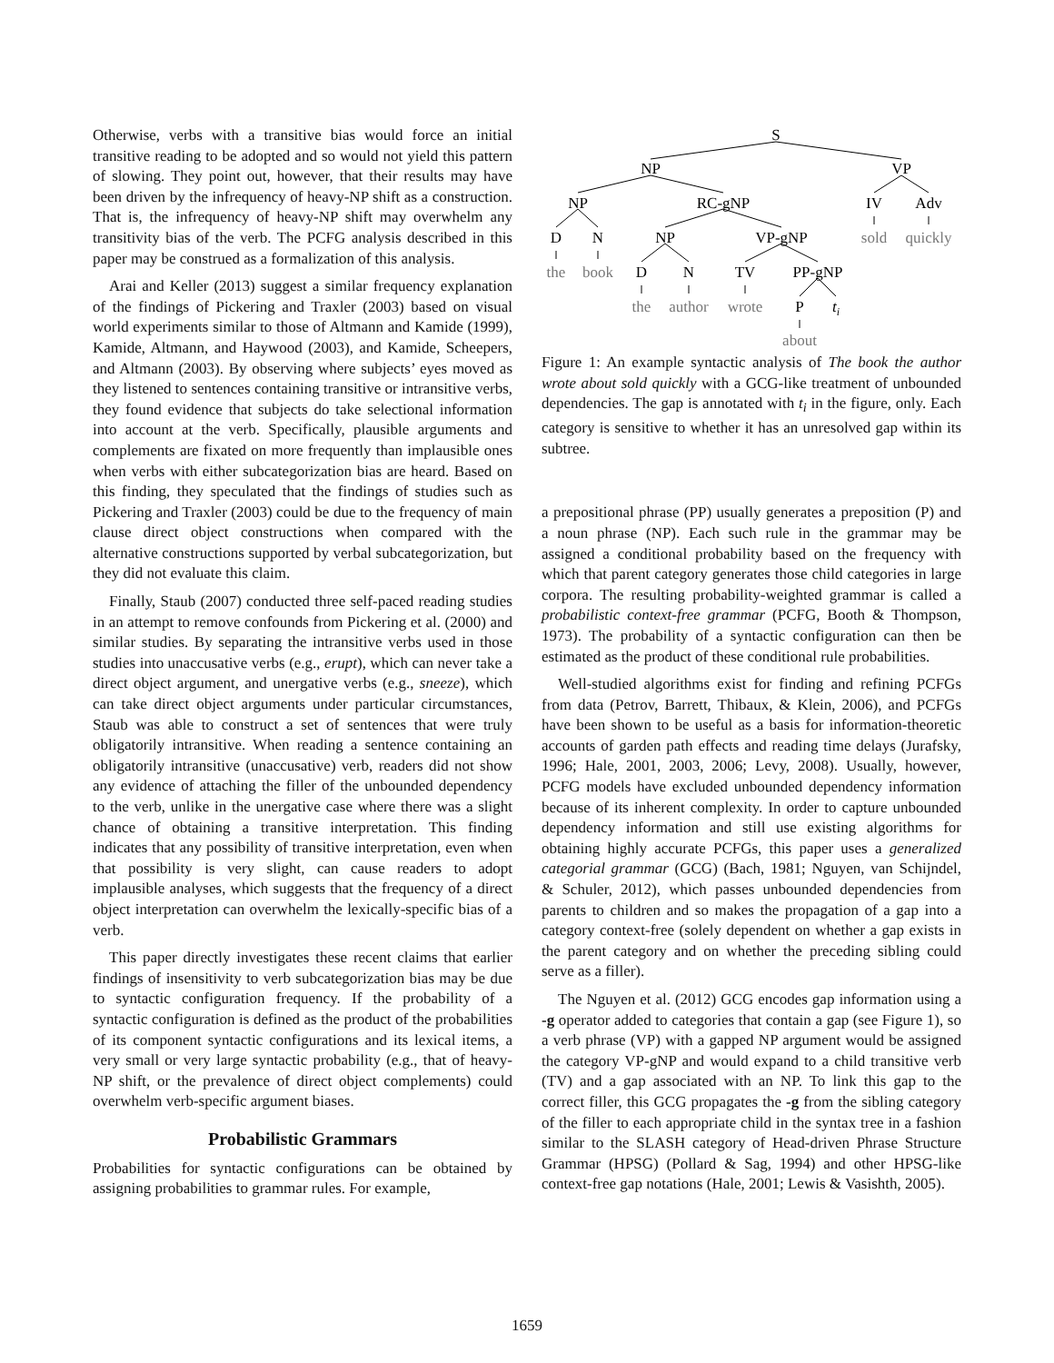Otherwise, verbs with a transitive bias would force an initial transitive reading to be adopted and so would not yield this pattern of slowing. They point out, however, that their results may have been driven by the infrequency of heavy-NP shift as a construction. That is, the infrequency of heavy-NP shift may overwhelm any transitivity bias of the verb. The PCFG analysis described in this paper may be construed as a formalization of this analysis.
Arai and Keller (2013) suggest a similar frequency explanation of the findings of Pickering and Traxler (2003) based on visual world experiments similar to those of Altmann and Kamide (1999), Kamide, Altmann, and Haywood (2003), and Kamide, Scheepers, and Altmann (2003). By observing where subjects’ eyes moved as they listened to sentences containing transitive or intransitive verbs, they found evidence that subjects do take selectional information into account at the verb. Specifically, plausible arguments and complements are fixated on more frequently than implausible ones when verbs with either subcategorization bias are heard. Based on this finding, they speculated that the findings of studies such as Pickering and Traxler (2003) could be due to the frequency of main clause direct object constructions when compared with the alternative constructions supported by verbal subcategorization, but they did not evaluate this claim.
Finally, Staub (2007) conducted three self-paced reading studies in an attempt to remove confounds from Pickering et al. (2000) and similar studies. By separating the intransitive verbs used in those studies into unaccusative verbs (e.g., erupt), which can never take a direct object argument, and unergative verbs (e.g., sneeze), which can take direct object arguments under particular circumstances, Staub was able to construct a set of sentences that were truly obligatorily intransitive. When reading a sentence containing an obligatorily intransitive (unaccusative) verb, readers did not show any evidence of attaching the filler of the unbounded dependency to the verb, unlike in the unergative case where there was a slight chance of obtaining a transitive interpretation. This finding indicates that any possibility of transitive interpretation, even when that possibility is very slight, can cause readers to adopt implausible analyses, which suggests that the frequency of a direct object interpretation can overwhelm the lexically-specific bias of a verb.
This paper directly investigates these recent claims that earlier findings of insensitivity to verb subcategorization bias may be due to syntactic configuration frequency. If the probability of a syntactic configuration is defined as the product of the probabilities of its component syntactic configurations and its lexical items, a very small or very large syntactic probability (e.g., that of heavy-NP shift, or the prevalence of direct object complements) could overwhelm verb-specific argument biases.
Probabilistic Grammars
Probabilities for syntactic configurations can be obtained by assigning probabilities to grammar rules. For example,
S
NP
VP
NP
RC-gNP
IV
Adv
D
N
NP
VP-gNP
sold
quickly
the
book
D
N
TV
PP-gNP
the
author
wrote
P
ti
about
Figure 1: An example syntactic analysis of The book the author wrote about sold quickly with a GCG-like treatment of unbounded dependencies. The gap is annotated with t<sub>i</sub> in the figure, only. Each category is sensitive to whether it has an unresolved gap within its subtree.
a prepositional phrase (PP) usually generates a preposition (P) and a noun phrase (NP). Each such rule in the grammar may be assigned a conditional probability based on the frequency with which that parent category generates those child categories in large corpora. The resulting probability-weighted grammar is called a probabilistic context-free grammar (PCFG, Booth & Thompson, 1973). The probability of a syntactic configuration can then be estimated as the product of these conditional rule probabilities.
Well-studied algorithms exist for finding and refining PCFGs from data (Petrov, Barrett, Thibaux, & Klein, 2006), and PCFGs have been shown to be useful as a basis for information-theoretic accounts of garden path effects and reading time delays (Jurafsky, 1996; Hale, 2001, 2003, 2006; Levy, 2008). Usually, however, PCFG models have excluded unbounded dependency information because of its inherent complexity. In order to capture unbounded dependency information and still use existing algorithms for obtaining highly accurate PCFGs, this paper uses a generalized categorial grammar (GCG) (Bach, 1981; Nguyen, van Schijndel, & Schuler, 2012), which passes unbounded dependencies from parents to children and so makes the propagation of a gap into a category context-free (solely dependent on whether a gap exists in the parent category and on whether the preceding sibling could serve as a filler).
The Nguyen et al. (2012) GCG encodes gap information using a -g operator added to categories that contain a gap (see Figure 1), so a verb phrase (VP) with a gapped NP argument would be assigned the category VP-gNP and would expand to a child transitive verb (TV) and a gap associated with an NP. To link this gap to the correct filler, this GCG propagates the -g from the sibling category of the filler to each appropriate child in the syntax tree in a fashion similar to the SLASH category of Head-driven Phrase Structure Grammar (HPSG) (Pollard & Sag, 1994) and other HPSG-like context-free gap notations (Hale, 2001; Lewis & Vasishth, 2005).
1659